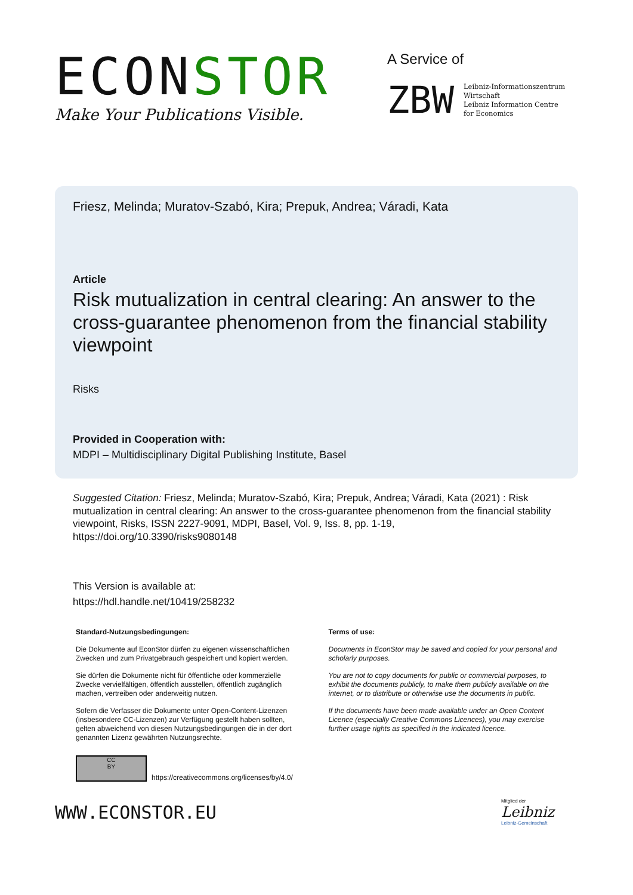ECONSTOR
Make Your Publications Visible.
A Service of
ZBW
Leibniz-Informationszentrum
Wirtschaft
Leibniz Information Centre
for Economics
Friesz, Melinda; Muratov-Szabó, Kira; Prepuk, Andrea; Váradi, Kata
Article
Risk mutualization in central clearing: An answer to the cross-guarantee phenomenon from the financial stability viewpoint
Risks
Provided in Cooperation with:
MDPI – Multidisciplinary Digital Publishing Institute, Basel
Suggested Citation: Friesz, Melinda; Muratov-Szabó, Kira; Prepuk, Andrea; Váradi, Kata (2021) : Risk mutualization in central clearing: An answer to the cross-guarantee phenomenon from the financial stability viewpoint, Risks, ISSN 2227-9091, MDPI, Basel, Vol. 9, Iss. 8, pp. 1-19,
https://doi.org/10.3390/risks9080148
This Version is available at:
https://hdl.handle.net/10419/258232
Standard-Nutzungsbedingungen:
Die Dokumente auf EconStor dürfen zu eigenen wissenschaftlichen Zwecken und zum Privatgebrauch gespeichert und kopiert werden.
Sie dürfen die Dokumente nicht für öffentliche oder kommerzielle Zwecke vervielfältigen, öffentlich ausstellen, öffentlich zugänglich machen, vertreiben oder anderweitig nutzen.
Sofern die Verfasser die Dokumente unter Open-Content-Lizenzen (insbesondere CC-Lizenzen) zur Verfügung gestellt haben sollten, gelten abweichend von diesen Nutzungsbedingungen die in der dort genannten Lizenz gewährten Nutzungsrechte.
Terms of use:
Documents in EconStor may be saved and copied for your personal and scholarly purposes.
You are not to copy documents for public or commercial purposes, to exhibit the documents publicly, to make them publicly available on the internet, or to distribute or otherwise use the documents in public.
If the documents have been made available under an Open Content Licence (especially Creative Commons Licences), you may exercise further usage rights as specified in the indicated licence.
CC
BY
https://creativecommons.org/licenses/by/4.0/
WWW.ECONSTOR.EU
Mitglied der
Leibniz
Leibniz-Gemeinschaft